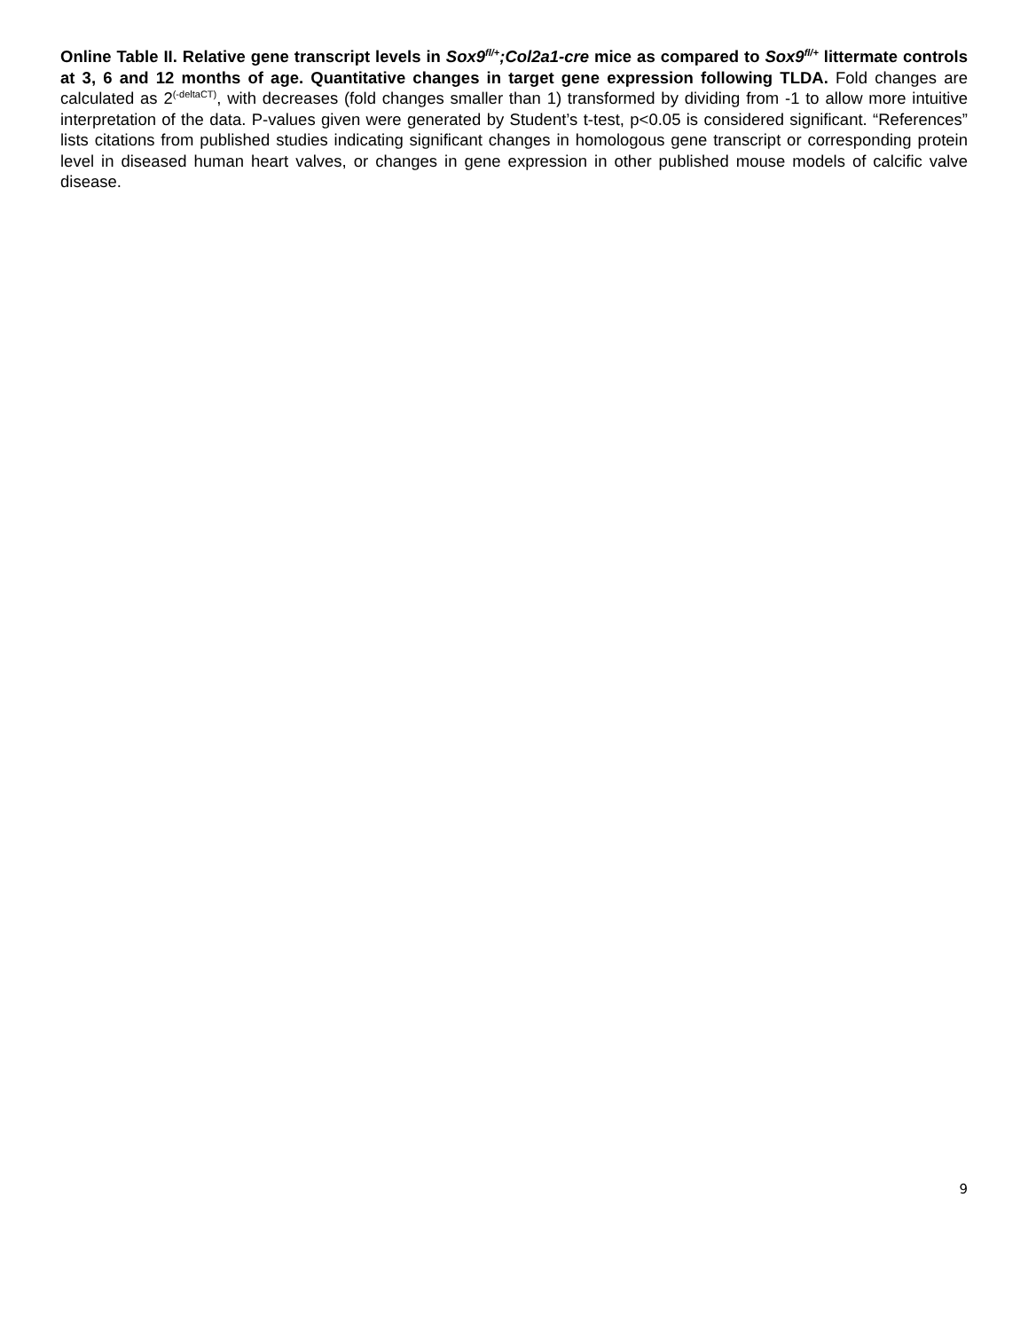Online Table II. Relative gene transcript levels in Sox9<sup>fl/+</sup>;Col2a1-cre mice as compared to Sox9<sup>fl/+</sup> littermate controls at 3, 6 and 12 months of age. Quantitative changes in target gene expression following TLDA. Fold changes are calculated as 2<sup>(-deltaCT)</sup>, with decreases (fold changes smaller than 1) transformed by dividing from -1 to allow more intuitive interpretation of the data. P-values given were generated by Student’s t-test, p<0.05 is considered significant. “References” lists citations from published studies indicating significant changes in homologous gene transcript or corresponding protein level in diseased human heart valves, or changes in gene expression in other published mouse models of calcific valve disease.
9